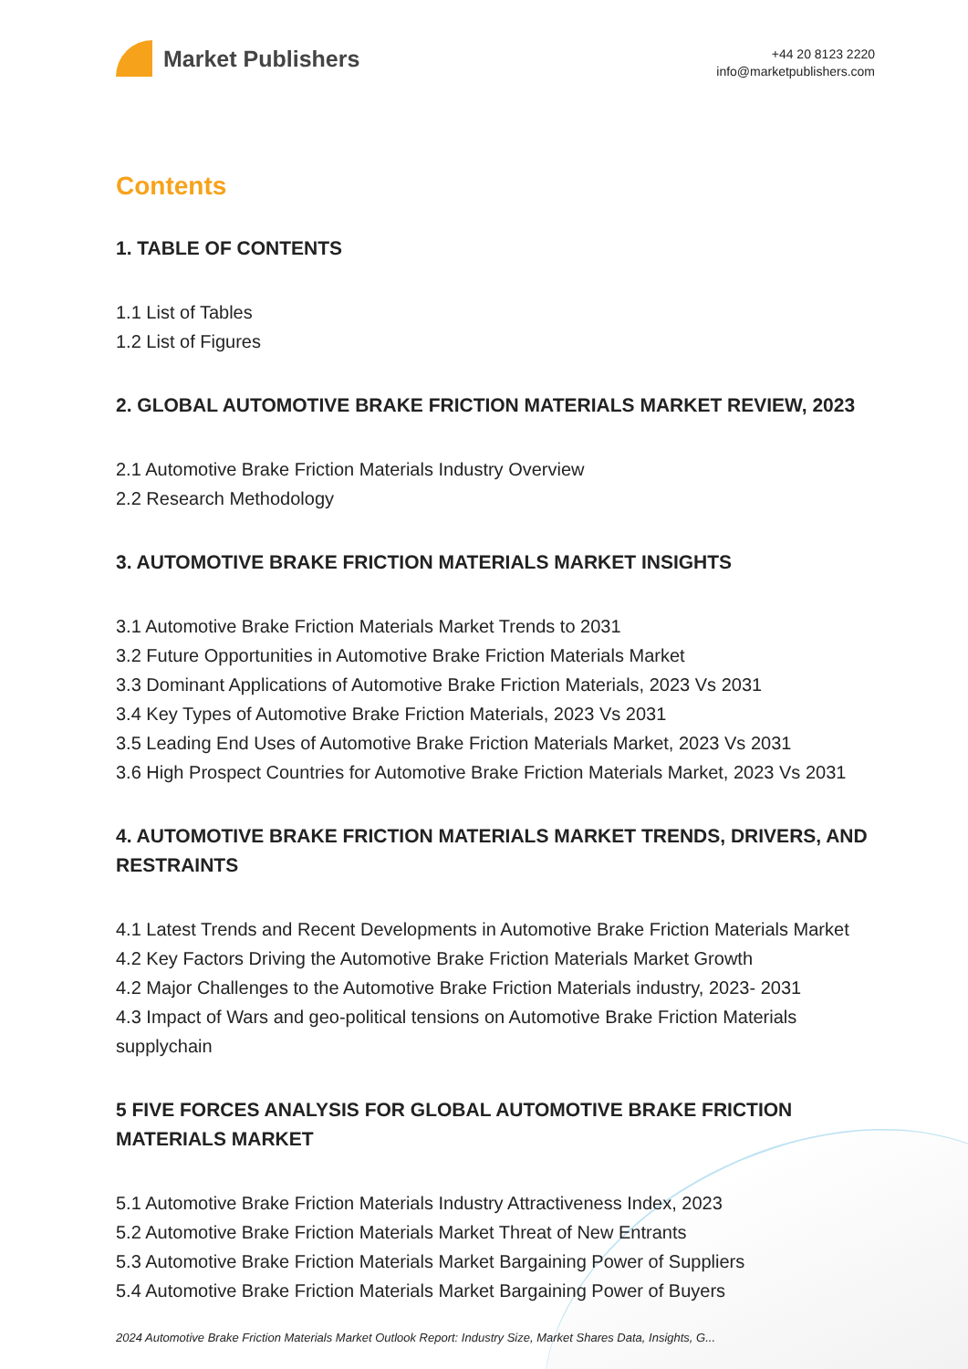Market Publishers
+44 20 8123 2220
info@marketpublishers.com
Contents
1. TABLE OF CONTENTS
1.1 List of Tables
1.2 List of Figures
2. GLOBAL AUTOMOTIVE BRAKE FRICTION MATERIALS MARKET REVIEW, 2023
2.1 Automotive Brake Friction Materials Industry Overview
2.2 Research Methodology
3. AUTOMOTIVE BRAKE FRICTION MATERIALS MARKET INSIGHTS
3.1 Automotive Brake Friction Materials Market Trends to 2031
3.2 Future Opportunities in Automotive Brake Friction Materials Market
3.3 Dominant Applications of Automotive Brake Friction Materials, 2023 Vs 2031
3.4 Key Types of Automotive Brake Friction Materials, 2023 Vs 2031
3.5 Leading End Uses of Automotive Brake Friction Materials Market, 2023 Vs 2031
3.6 High Prospect Countries for Automotive Brake Friction Materials Market, 2023 Vs 2031
4. AUTOMOTIVE BRAKE FRICTION MATERIALS MARKET TRENDS, DRIVERS, AND RESTRAINTS
4.1 Latest Trends and Recent Developments in Automotive Brake Friction Materials Market
4.2 Key Factors Driving the Automotive Brake Friction Materials Market Growth
4.2 Major Challenges to the Automotive Brake Friction Materials industry, 2023- 2031
4.3 Impact of Wars and geo-political tensions on Automotive Brake Friction Materials supplychain
5 FIVE FORCES ANALYSIS FOR GLOBAL AUTOMOTIVE BRAKE FRICTION MATERIALS MARKET
5.1 Automotive Brake Friction Materials Industry Attractiveness Index, 2023
5.2 Automotive Brake Friction Materials Market Threat of New Entrants
5.3 Automotive Brake Friction Materials Market Bargaining Power of Suppliers
5.4 Automotive Brake Friction Materials Market Bargaining Power of Buyers
2024 Automotive Brake Friction Materials Market Outlook Report: Industry Size, Market Shares Data, Insights, G...